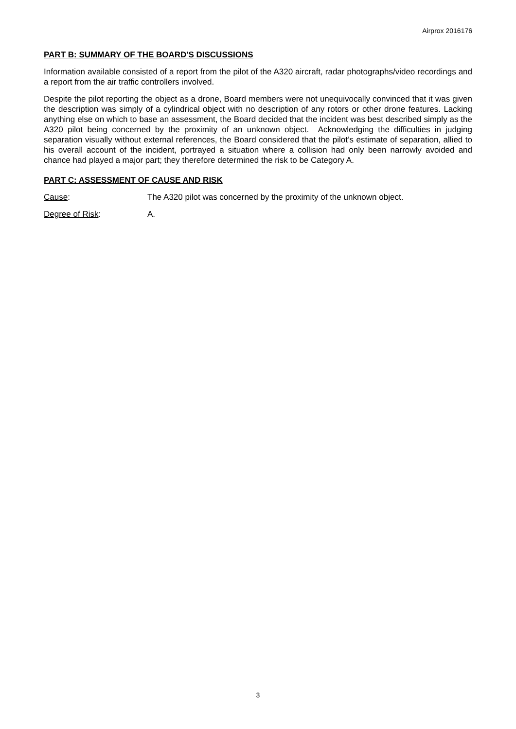Airprox 2016176
PART B: SUMMARY OF THE BOARD'S DISCUSSIONS
Information available consisted of a report from the pilot of the A320 aircraft, radar photographs/video recordings and a report from the air traffic controllers involved.
Despite the pilot reporting the object as a drone, Board members were not unequivocally convinced that it was given the description was simply of a cylindrical object with no description of any rotors or other drone features. Lacking anything else on which to base an assessment, the Board decided that the incident was best described simply as the A320 pilot being concerned by the proximity of an unknown object. Acknowledging the difficulties in judging separation visually without external references, the Board considered that the pilot’s estimate of separation, allied to his overall account of the incident, portrayed a situation where a collision had only been narrowly avoided and chance had played a major part; they therefore determined the risk to be Category A.
PART C: ASSESSMENT OF CAUSE AND RISK
Cause: The A320 pilot was concerned by the proximity of the unknown object.
Degree of Risk: A.
3